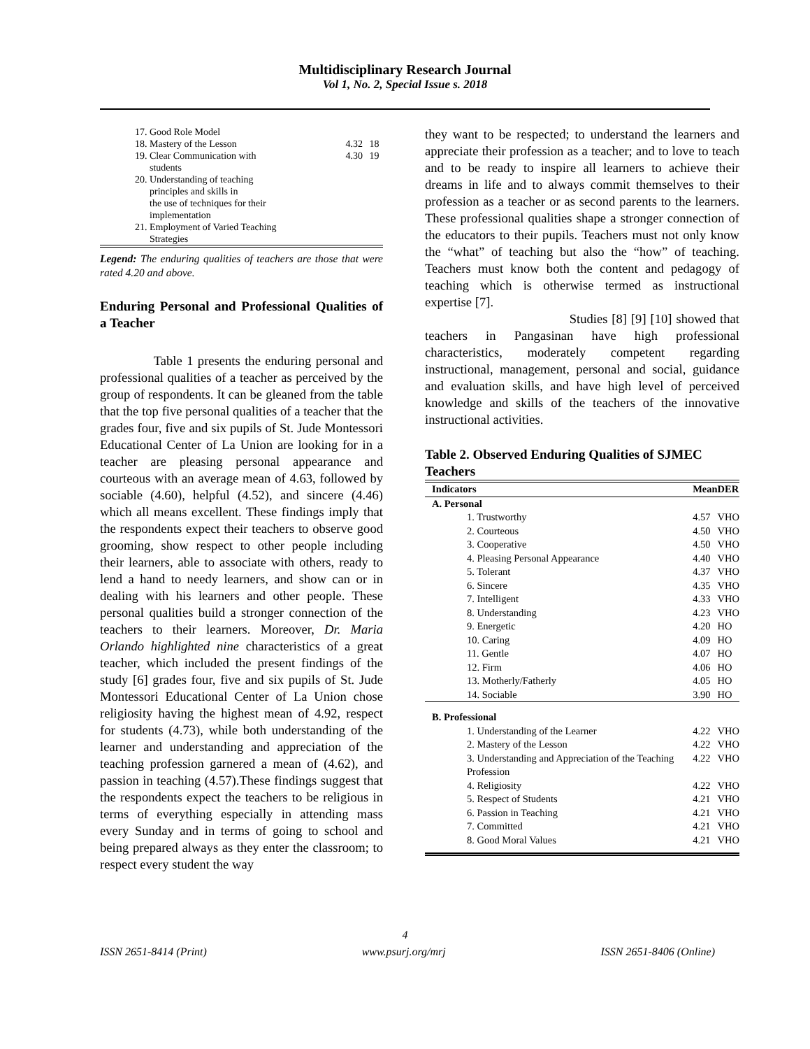Multidisciplinary Research Journal
Vol 1, No. 2, Special Issue s. 2018
| 17. Good Role Model | | |
| 18. Mastery of the Lesson | 4.32 | 18 |
| 19. Clear Communication with students | 4.30 | 19 |
| 20. Understanding of teaching principles and skills in the use of techniques for their implementation | | |
| 21. Employment of Varied Teaching Strategies | | |
Legend: The enduring qualities of teachers are those that were rated 4.20 and above.
Enduring Personal and Professional Qualities of a Teacher
Table 1 presents the enduring personal and professional qualities of a teacher as perceived by the group of respondents. It can be gleaned from the table that the top five personal qualities of a teacher that the grades four, five and six pupils of St. Jude Montessori Educational Center of La Union are looking for in a teacher are pleasing personal appearance and courteous with an average mean of 4.63, followed by sociable (4.60), helpful (4.52), and sincere (4.46) which all means excellent. These findings imply that the respondents expect their teachers to observe good grooming, show respect to other people including their learners, able to associate with others, ready to lend a hand to needy learners, and show can or in dealing with his learners and other people. These personal qualities build a stronger connection of the teachers to their learners. Moreover, Dr. Maria Orlando highlighted nine characteristics of a great teacher, which included the present findings of the study [6] grades four, five and six pupils of St. Jude Montessori Educational Center of La Union chose religiosity having the highest mean of 4.92, respect for students (4.73), while both understanding of the learner and understanding and appreciation of the teaching profession garnered a mean of (4.62), and passion in teaching (4.57).These findings suggest that the respondents expect the teachers to be religious in terms of everything especially in attending mass every Sunday and in terms of going to school and being prepared always as they enter the classroom; to respect every student the way
they want to be respected; to understand the learners and appreciate their profession as a teacher; and to love to teach and to be ready to inspire all learners to achieve their dreams in life and to always commit themselves to their profession as a teacher or as second parents to the learners. These professional qualities shape a stronger connection of the educators to their pupils. Teachers must not only know the “what” of teaching but also the “how” of teaching. Teachers must know both the content and pedagogy of teaching which is otherwise termed as instructional expertise [7].
Studies [8] [9] [10] showed that teachers in Pangasinan have high professional characteristics, moderately competent regarding instructional, management, personal and social, guidance and evaluation skills, and have high level of perceived knowledge and skills of the teachers of the innovative instructional activities.
Table 2. Observed Enduring Qualities of SJMEC Teachers
| Indicators | Mean | DER |
| --- | --- | --- |
| A. Personal | | |
| 1. Trustworthy | 4.57 | VHO |
| 2. Courteous | 4.50 | VHO |
| 3. Cooperative | 4.50 | VHO |
| 4. Pleasing Personal Appearance | 4.40 | VHO |
| 5. Tolerant | 4.37 | VHO |
| 6. Sincere | 4.35 | VHO |
| 7. Intelligent | 4.33 | VHO |
| 8. Understanding | 4.23 | VHO |
| 9. Energetic | 4.20 | HO |
| 10. Caring | 4.09 | HO |
| 11. Gentle | 4.07 | HO |
| 12. Firm | 4.06 | HO |
| 13. Motherly/Fatherly | 4.05 | HO |
| 14. Sociable | 3.90 | HO |
| B. Professional | | |
| 1. Understanding of the Learner | 4.22 | VHO |
| 2. Mastery of the Lesson | 4.22 | VHO |
| 3. Understanding and Appreciation of the Teaching Profession | 4.22 | VHO |
| 4. Religiosity | 4.22 | VHO |
| 5. Respect of Students | 4.21 | VHO |
| 6. Passion in Teaching | 4.21 | VHO |
| 7. Committed | 4.21 | VHO |
| 8. Good Moral Values | 4.21 | VHO |
4
ISSN 2651-8414 (Print) www.psurj.org/mrj ISSN 2651-8406 (Online)